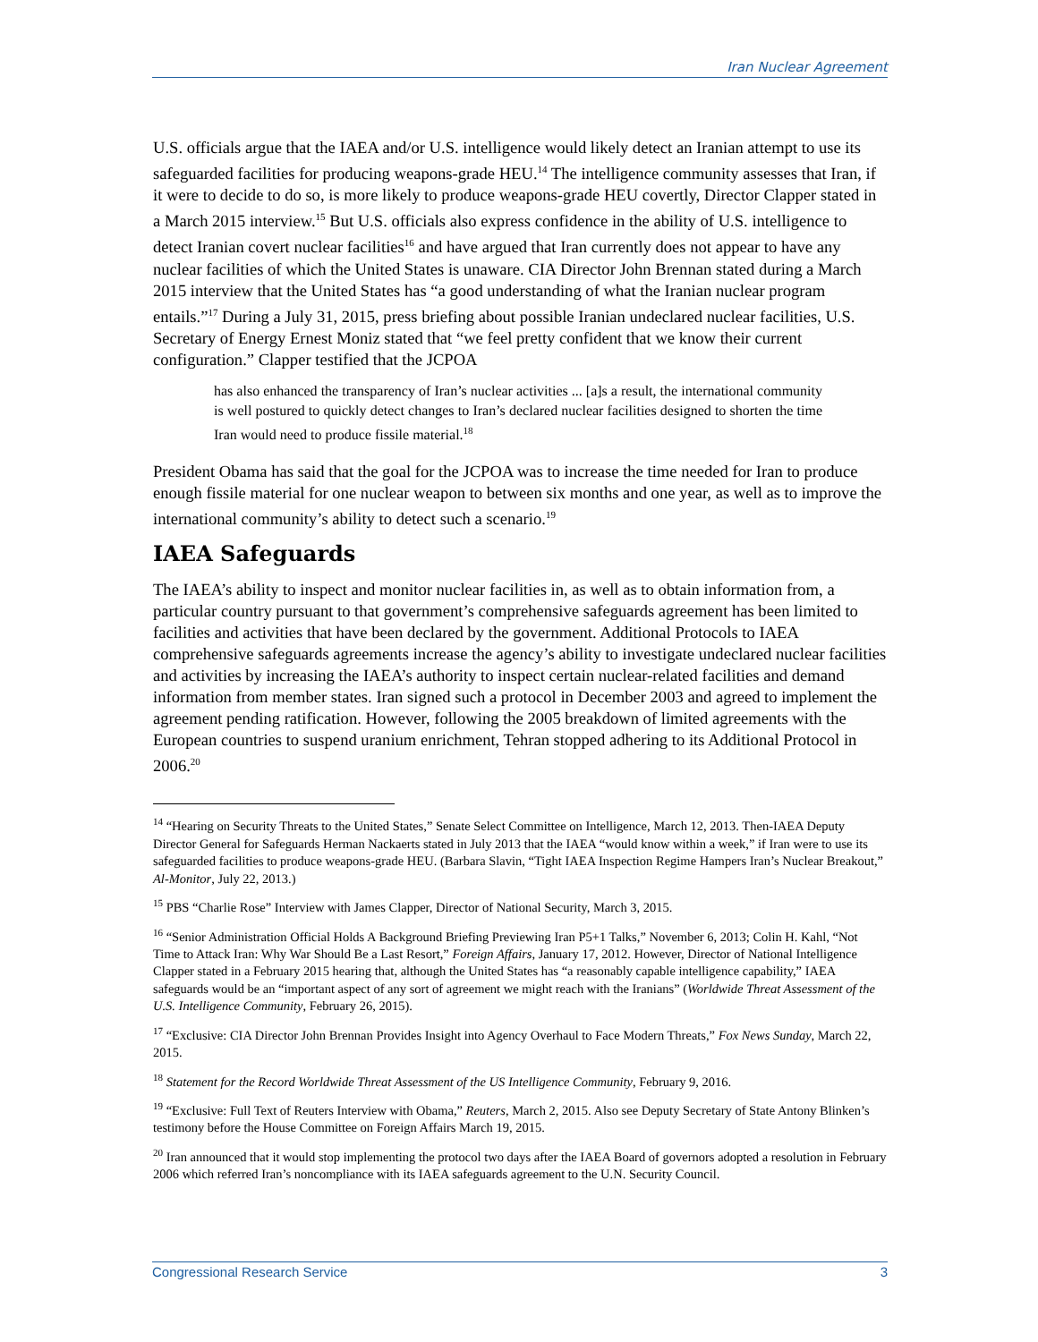Iran Nuclear Agreement
U.S. officials argue that the IAEA and/or U.S. intelligence would likely detect an Iranian attempt to use its safeguarded facilities for producing weapons-grade HEU.<sup>14</sup> The intelligence community assesses that Iran, if it were to decide to do so, is more likely to produce weapons-grade HEU covertly, Director Clapper stated in a March 2015 interview.<sup>15</sup> But U.S. officials also express confidence in the ability of U.S. intelligence to detect Iranian covert nuclear facilities<sup>16</sup> and have argued that Iran currently does not appear to have any nuclear facilities of which the United States is unaware. CIA Director John Brennan stated during a March 2015 interview that the United States has “a good understanding of what the Iranian nuclear program entails.”<sup>17</sup> During a July 31, 2015, press briefing about possible Iranian undeclared nuclear facilities, U.S. Secretary of Energy Ernest Moniz stated that “we feel pretty confident that we know their current configuration.” Clapper testified that the JCPOA
has also enhanced the transparency of Iran’s nuclear activities ... [a]s a result, the international community is well postured to quickly detect changes to Iran’s declared nuclear facilities designed to shorten the time Iran would need to produce fissile material.<sup>18</sup>
President Obama has said that the goal for the JCPOA was to increase the time needed for Iran to produce enough fissile material for one nuclear weapon to between six months and one year, as well as to improve the international community’s ability to detect such a scenario.<sup>19</sup>
IAEA Safeguards
The IAEA’s ability to inspect and monitor nuclear facilities in, as well as to obtain information from, a particular country pursuant to that government’s comprehensive safeguards agreement has been limited to facilities and activities that have been declared by the government. Additional Protocols to IAEA comprehensive safeguards agreements increase the agency’s ability to investigate undeclared nuclear facilities and activities by increasing the IAEA’s authority to inspect certain nuclear-related facilities and demand information from member states. Iran signed such a protocol in December 2003 and agreed to implement the agreement pending ratification. However, following the 2005 breakdown of limited agreements with the European countries to suspend uranium enrichment, Tehran stopped adhering to its Additional Protocol in 2006.<sup>20</sup>
<sup>14</sup> “Hearing on Security Threats to the United States,” Senate Select Committee on Intelligence, March 12, 2013. Then-IAEA Deputy Director General for Safeguards Herman Nackaerts stated in July 2013 that the IAEA “would know within a week,” if Iran were to use its safeguarded facilities to produce weapons-grade HEU. (Barbara Slavin, “Tight IAEA Inspection Regime Hampers Iran’s Nuclear Breakout,” Al-Monitor, July 22, 2013.)
<sup>15</sup> PBS “Charlie Rose” Interview with James Clapper, Director of National Security, March 3, 2015.
<sup>16</sup> “Senior Administration Official Holds A Background Briefing Previewing Iran P5+1 Talks,” November 6, 2013; Colin H. Kahl, “Not Time to Attack Iran: Why War Should Be a Last Resort,” Foreign Affairs, January 17, 2012. However, Director of National Intelligence Clapper stated in a February 2015 hearing that, although the United States has “a reasonably capable intelligence capability,” IAEA safeguards would be an “important aspect of any sort of agreement we might reach with the Iranians” (Worldwide Threat Assessment of the U.S. Intelligence Community, February 26, 2015).
<sup>17</sup> “Exclusive: CIA Director John Brennan Provides Insight into Agency Overhaul to Face Modern Threats,” Fox News Sunday, March 22, 2015.
<sup>18</sup> Statement for the Record Worldwide Threat Assessment of the US Intelligence Community, February 9, 2016.
<sup>19</sup> “Exclusive: Full Text of Reuters Interview with Obama,” Reuters, March 2, 2015. Also see Deputy Secretary of State Antony Blinken’s testimony before the House Committee on Foreign Affairs March 19, 2015.
<sup>20</sup> Iran announced that it would stop implementing the protocol two days after the IAEA Board of governors adopted a resolution in February 2006 which referred Iran’s noncompliance with its IAEA safeguards agreement to the U.N. Security Council.
Congressional Research Service 3